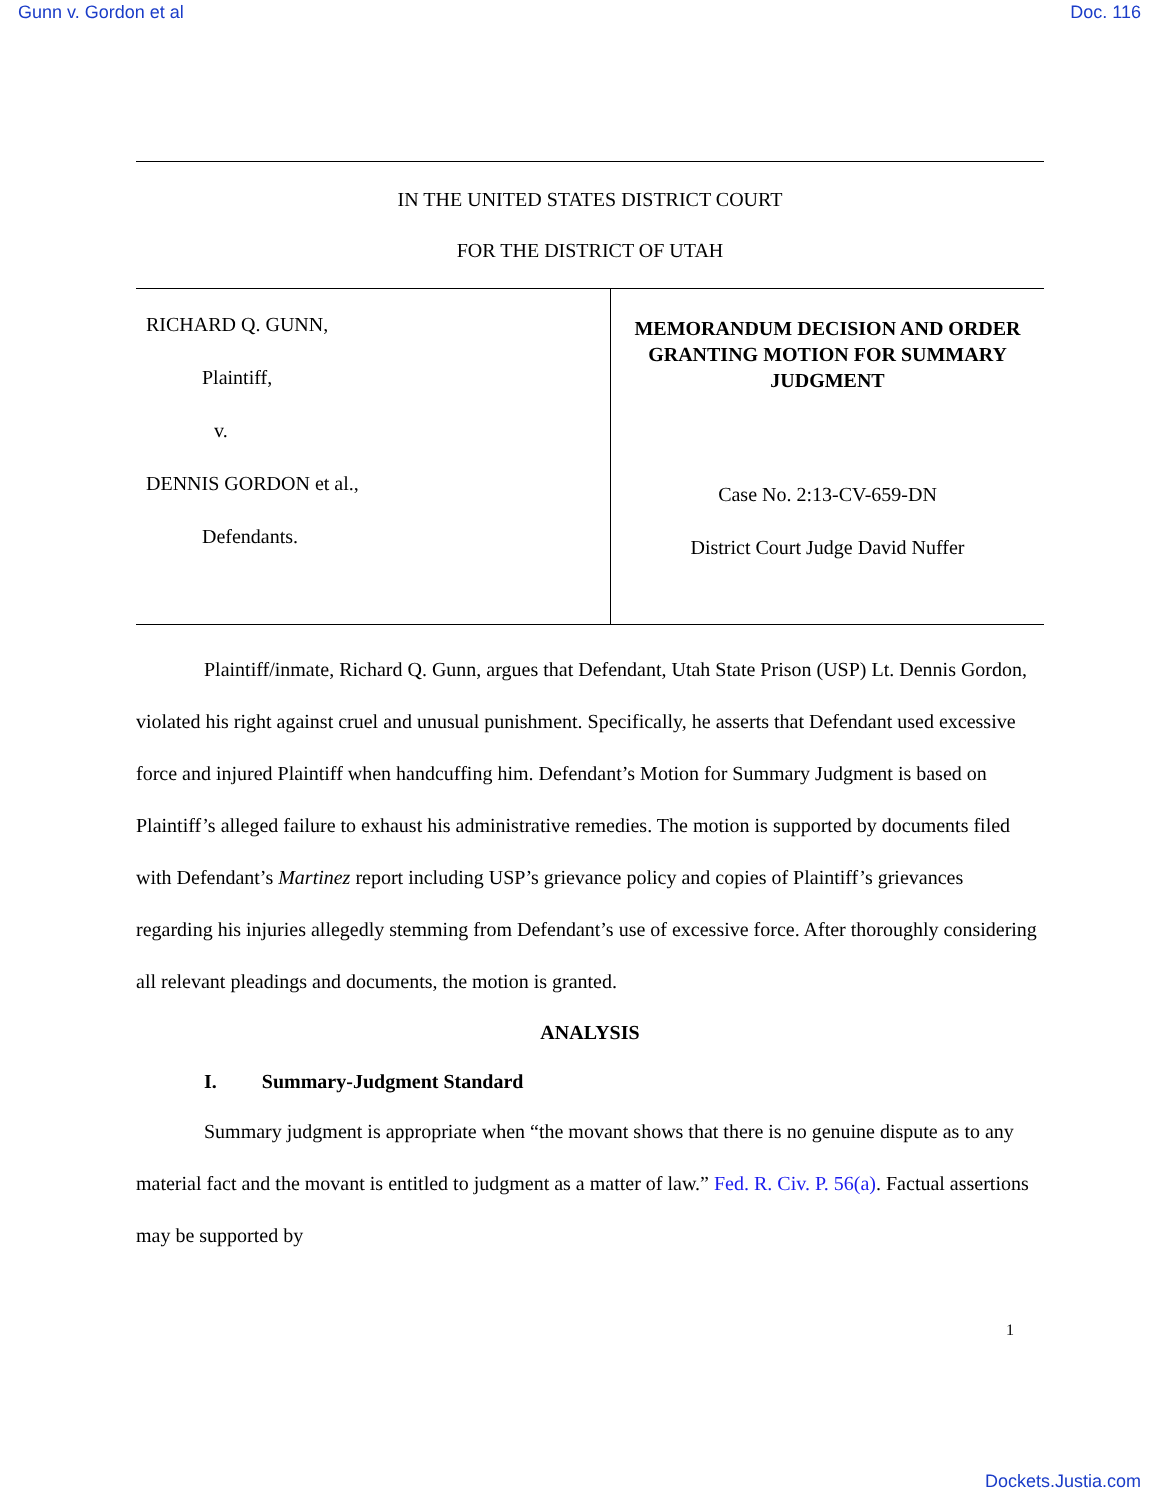Gunn v. Gordon et al Doc. 116
IN THE UNITED STATES DISTRICT COURT
FOR THE DISTRICT OF UTAH
RICHARD Q. GUNN,
Plaintiff,
v.
DENNIS GORDON et al.,
Defendants.
MEMORANDUM DECISION AND ORDER GRANTING MOTION FOR SUMMARY JUDGMENT
Case No. 2:13-CV-659-DN
District Court Judge David Nuffer
Plaintiff/inmate, Richard Q. Gunn, argues that Defendant, Utah State Prison (USP) Lt. Dennis Gordon, violated his right against cruel and unusual punishment. Specifically, he asserts that Defendant used excessive force and injured Plaintiff when handcuffing him. Defendant’s Motion for Summary Judgment is based on Plaintiff’s alleged failure to exhaust his administrative remedies. The motion is supported by documents filed with Defendant’s Martinez report including USP’s grievance policy and copies of Plaintiff’s grievances regarding his injuries allegedly stemming from Defendant’s use of excessive force. After thoroughly considering all relevant pleadings and documents, the motion is granted.
ANALYSIS
I. Summary-Judgment Standard
Summary judgment is appropriate when “the movant shows that there is no genuine dispute as to any material fact and the movant is entitled to judgment as a matter of law.” Fed. R. Civ. P. 56(a). Factual assertions may be supported by
1
Dockets.Justia.com